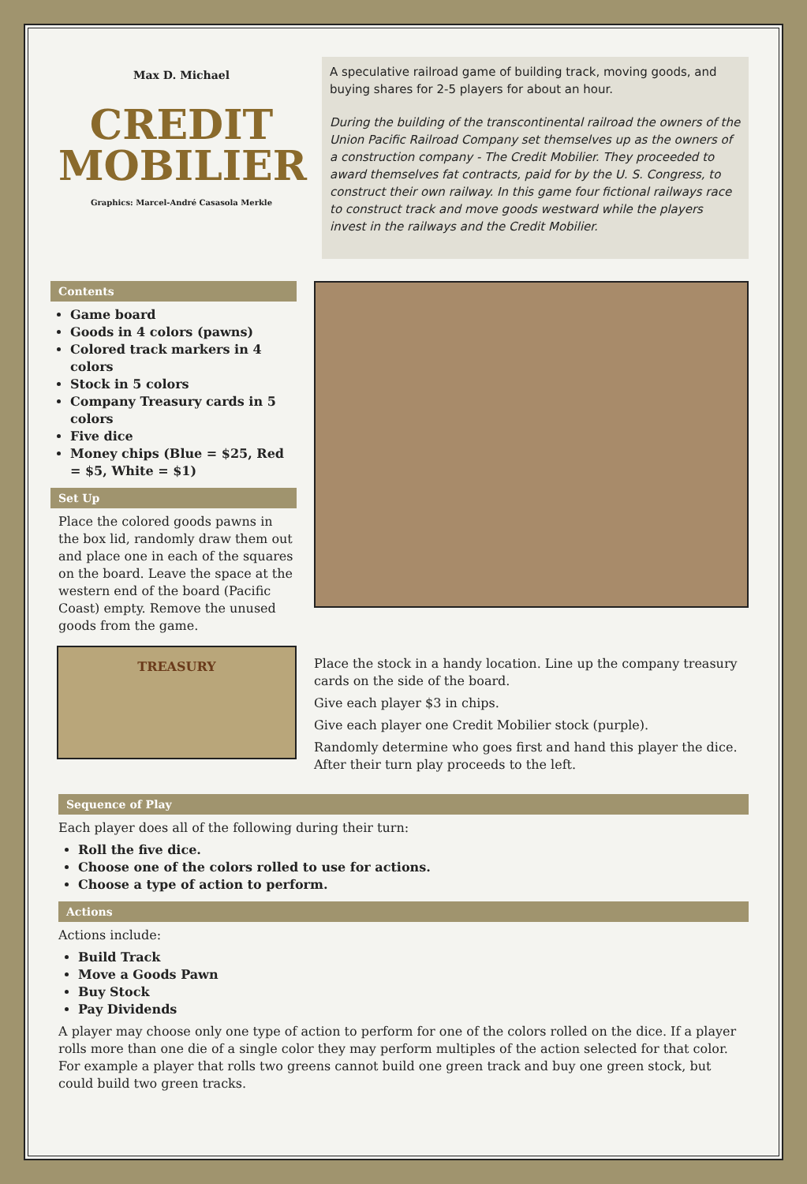Max D. Michael
CREDIT
MOBILIER
Graphics: Marcel-André Casasola Merkle
A speculative railroad game of building track, moving goods, and buying shares for 2-5 players for about an hour.
During the building of the transcontinental railroad the owners of the Union Pacific Railroad Company set themselves up as the owners of a construction company - The Credit Mobilier. They proceeded to award themselves fat contracts, paid for by the U. S. Congress, to construct their own railway. In this game four fictional railways race to construct track and move goods westward while the players invest in the railways and the Credit Mobilier.
Contents
Game board
Goods in 4 colors (pawns)
Colored track markers in 4 colors
Stock in 5 colors
Company Treasury cards in 5 colors
Five dice
Money chips (Blue = $25, Red = $5, White = $1)
Set Up
Place the colored goods pawns in the box lid, randomly draw them out and place one in each of the squares on the board. Leave the space at the western end of the board (Pacific Coast) empty. Remove the unused goods from the game.
TREASURY
Place the stock in a handy location. Line up the company treasury cards on the side of the board.
Give each player $3 in chips.
Give each player one Credit Mobilier stock (purple).
Randomly determine who goes first and hand this player the dice. After their turn play proceeds to the left.
Sequence of Play
Each player does all of the following during their turn:
Roll the five dice.
Choose one of the colors rolled to use for actions.
Choose a type of action to perform.
Actions
Actions include:
Build Track
Move a Goods Pawn
Buy Stock
Pay Dividends
A player may choose only one type of action to perform for one of the colors rolled on the dice. If a player rolls more than one die of a single color they may perform multiples of the action selected for that color. For example a player that rolls two greens cannot build one green track and buy one green stock, but could build two green tracks.